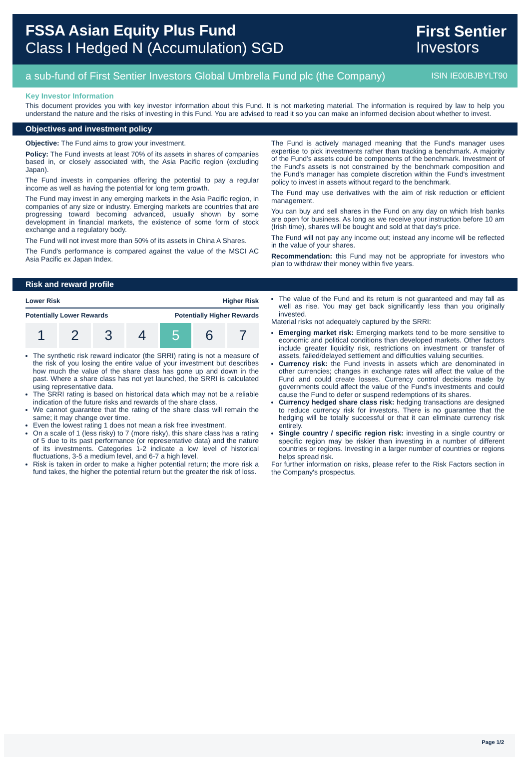FSSA Asian Equity Plus Fund
Class I Hedged N (Accumulation) SGD
First Sentier
Investors
a sub-fund of First Sentier Investors Global Umbrella Fund plc (the Company) ISIN IE00BJBYLT90
Key Investor Information
This document provides you with key investor information about this Fund. It is not marketing material. The information is required by law to help you understand the nature and the risks of investing in this Fund. You are advised to read it so you can make an informed decision about whether to invest.
Objectives and investment policy
Objective: The Fund aims to grow your investment.
Policy: The Fund invests at least 70% of its assets in shares of companies based in, or closely associated with, the Asia Pacific region (excluding Japan).
The Fund invests in companies offering the potential to pay a regular income as well as having the potential for long term growth.
The Fund may invest in any emerging markets in the Asia Pacific region, in companies of any size or industry. Emerging markets are countries that are progressing toward becoming advanced, usually shown by some development in financial markets, the existence of some form of stock exchange and a regulatory body.
The Fund will not invest more than 50% of its assets in China A Shares.
The Fund's performance is compared against the value of the MSCI AC Asia Pacific ex Japan Index.
The Fund is actively managed meaning that the Fund's manager uses expertise to pick investments rather than tracking a benchmark. A majority of the Fund's assets could be components of the benchmark. Investment of the Fund's assets is not constrained by the benchmark composition and the Fund's manager has complete discretion within the Fund's investment policy to invest in assets without regard to the benchmark.
The Fund may use derivatives with the aim of risk reduction or efficient management.
You can buy and sell shares in the Fund on any day on which Irish banks are open for business. As long as we receive your instruction before 10 am (Irish time), shares will be bought and sold at that day's price.
The Fund will not pay any income out; instead any income will be reflected in the value of your shares.
Recommendation: this Fund may not be appropriate for investors who plan to withdraw their money within five years.
Risk and reward profile
Lower Risk Higher Risk
Potentially Lower Rewards Potentially Higher Rewards
1 2 3 4 5 6 7
The synthetic risk reward indicator (the SRRI) rating is not a measure of the risk of you losing the entire value of your investment but describes how much the value of the share class has gone up and down in the past. Where a share class has not yet launched, the SRRI is calculated using representative data.
The SRRI rating is based on historical data which may not be a reliable indication of the future risks and rewards of the share class.
We cannot guarantee that the rating of the share class will remain the same; it may change over time.
Even the lowest rating 1 does not mean a risk free investment.
On a scale of 1 (less risky) to 7 (more risky), this share class has a rating of 5 due to its past performance (or representative data) and the nature of its investments. Categories 1-2 indicate a low level of historical fluctuations, 3-5 a medium level, and 6-7 a high level.
Risk is taken in order to make a higher potential return; the more risk a fund takes, the higher the potential return but the greater the risk of loss.
The value of the Fund and its return is not guaranteed and may fall as well as rise. You may get back significantly less than you originally invested.
Material risks not adequately captured by the SRRI:
Emerging market risk: Emerging markets tend to be more sensitive to economic and political conditions than developed markets. Other factors include greater liquidity risk, restrictions on investment or transfer of assets, failed/delayed settlement and difficulties valuing securities.
Currency risk: the Fund invests in assets which are denominated in other currencies; changes in exchange rates will affect the value of the Fund and could create losses. Currency control decisions made by governments could affect the value of the Fund's investments and could cause the Fund to defer or suspend redemptions of its shares.
Currency hedged share class risk: hedging transactions are designed to reduce currency risk for investors. There is no guarantee that the hedging will be totally successful or that it can eliminate currency risk entirely.
Single country / specific region risk: investing in a single country or specific region may be riskier than investing in a number of different countries or regions. Investing in a larger number of countries or regions helps spread risk.
For further information on risks, please refer to the Risk Factors section in the Company's prospectus.
Page 1/2